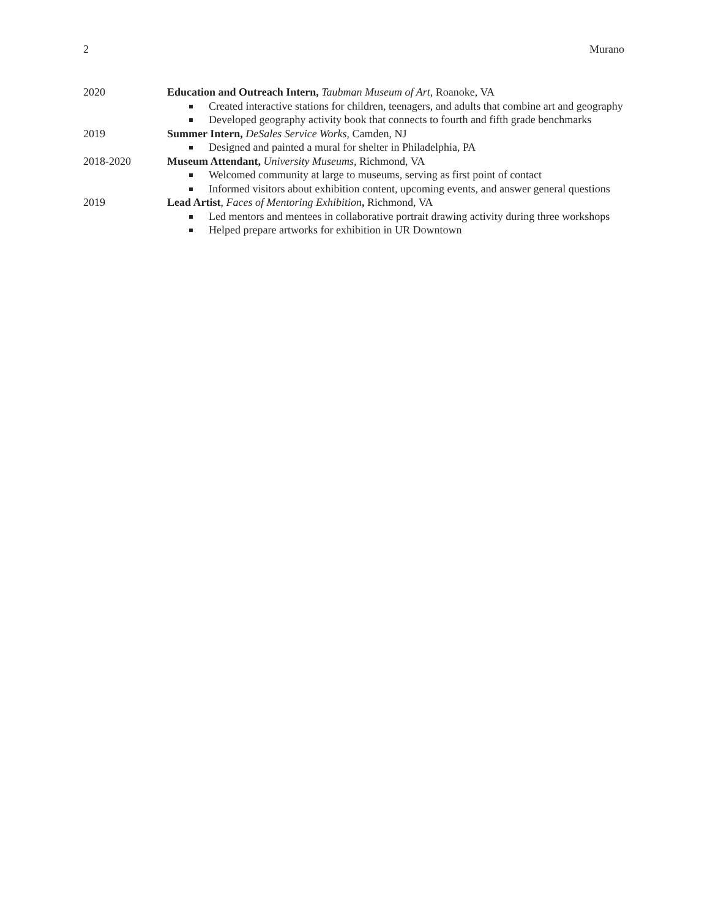2 Murano
2020 Education and Outreach Intern, Taubman Museum of Art, Roanoke, VA
Created interactive stations for children, teenagers, and adults that combine art and geography
Developed geography activity book that connects to fourth and fifth grade benchmarks
2019 Summer Intern, DeSales Service Works, Camden, NJ
Designed and painted a mural for shelter in Philadelphia, PA
2018-2020 Museum Attendant, University Museums, Richmond, VA
Welcomed community at large to museums, serving as first point of contact
Informed visitors about exhibition content, upcoming events, and answer general questions
2019 Lead Artist, Faces of Mentoring Exhibition, Richmond, VA
Led mentors and mentees in collaborative portrait drawing activity during three workshops
Helped prepare artworks for exhibition in UR Downtown